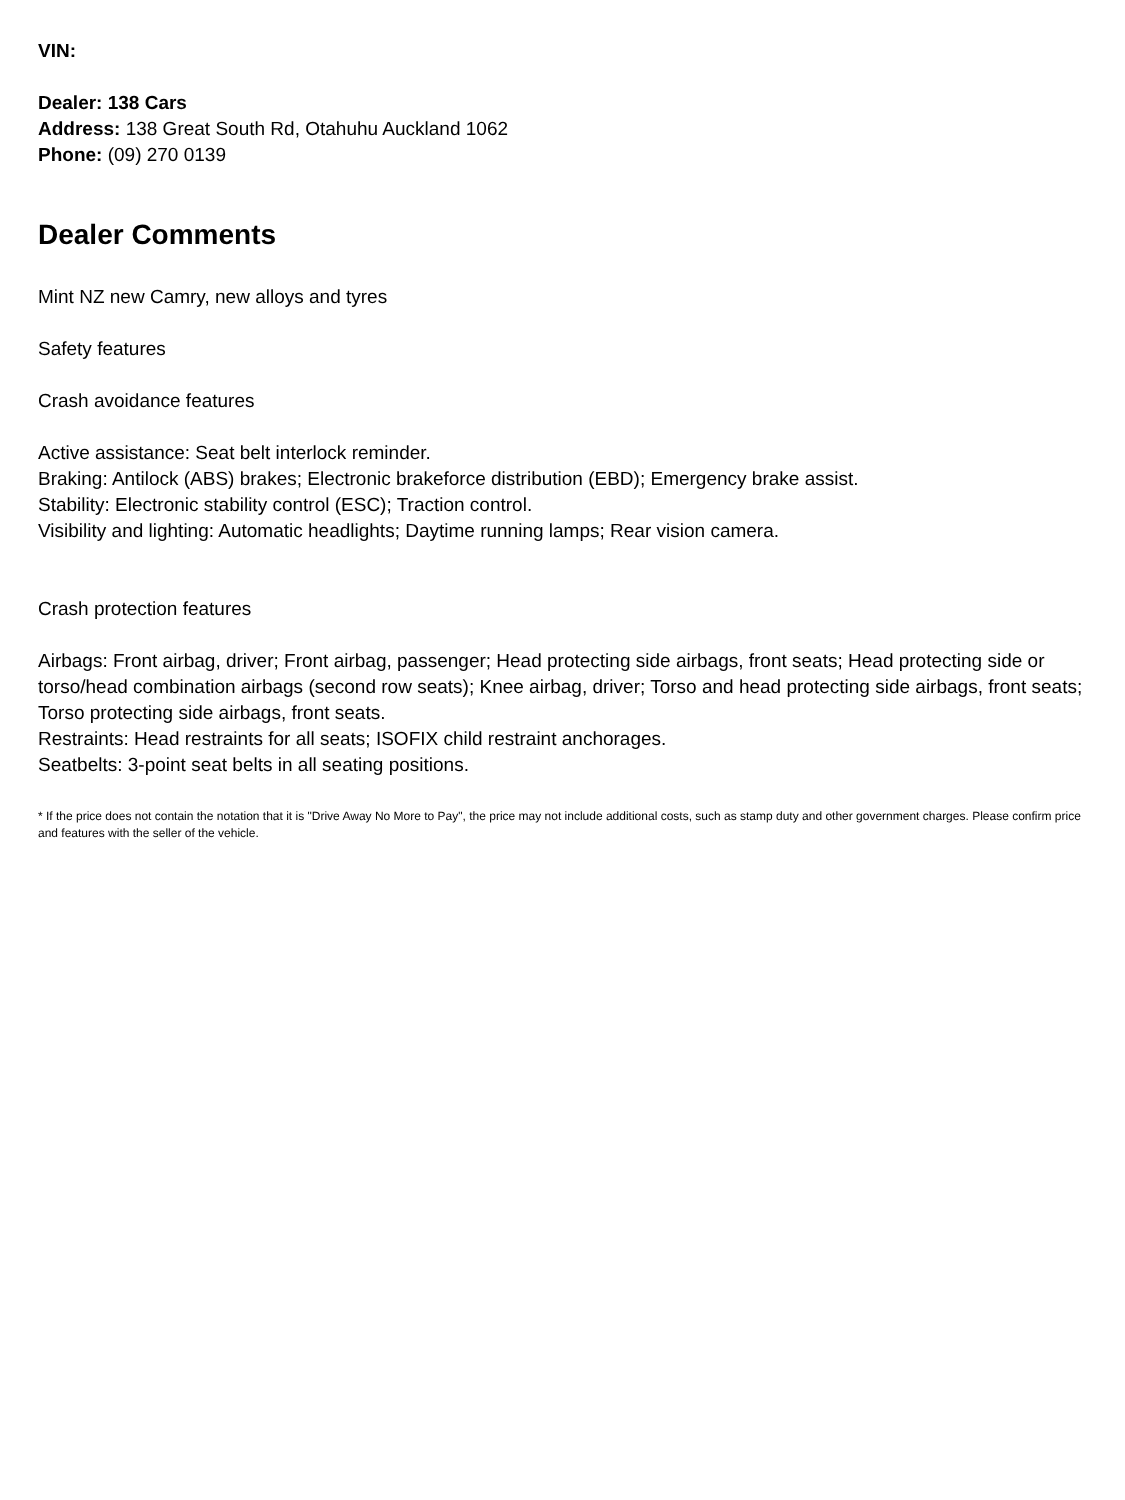VIN:
Dealer: 138 Cars
Address: 138 Great South Rd, Otahuhu Auckland 1062
Phone: (09) 270 0139
Dealer Comments
Mint NZ new Camry, new alloys and tyres
Safety features
Crash avoidance features
Active assistance: Seat belt interlock reminder.
Braking: Antilock (ABS) brakes; Electronic brakeforce distribution (EBD); Emergency brake assist.
Stability: Electronic stability control (ESC); Traction control.
Visibility and lighting: Automatic headlights; Daytime running lamps; Rear vision camera.
Crash protection features
Airbags: Front airbag, driver; Front airbag, passenger; Head protecting side airbags, front seats; Head protecting side or torso/head combination airbags (second row seats); Knee airbag, driver; Torso and head protecting side airbags, front seats; Torso protecting side airbags, front seats.
Restraints: Head restraints for all seats; ISOFIX child restraint anchorages.
Seatbelts: 3-point seat belts in all seating positions.
* If the price does not contain the notation that it is "Drive Away No More to Pay", the price may not include additional costs, such as stamp duty and other government charges. Please confirm price and features with the seller of the vehicle.